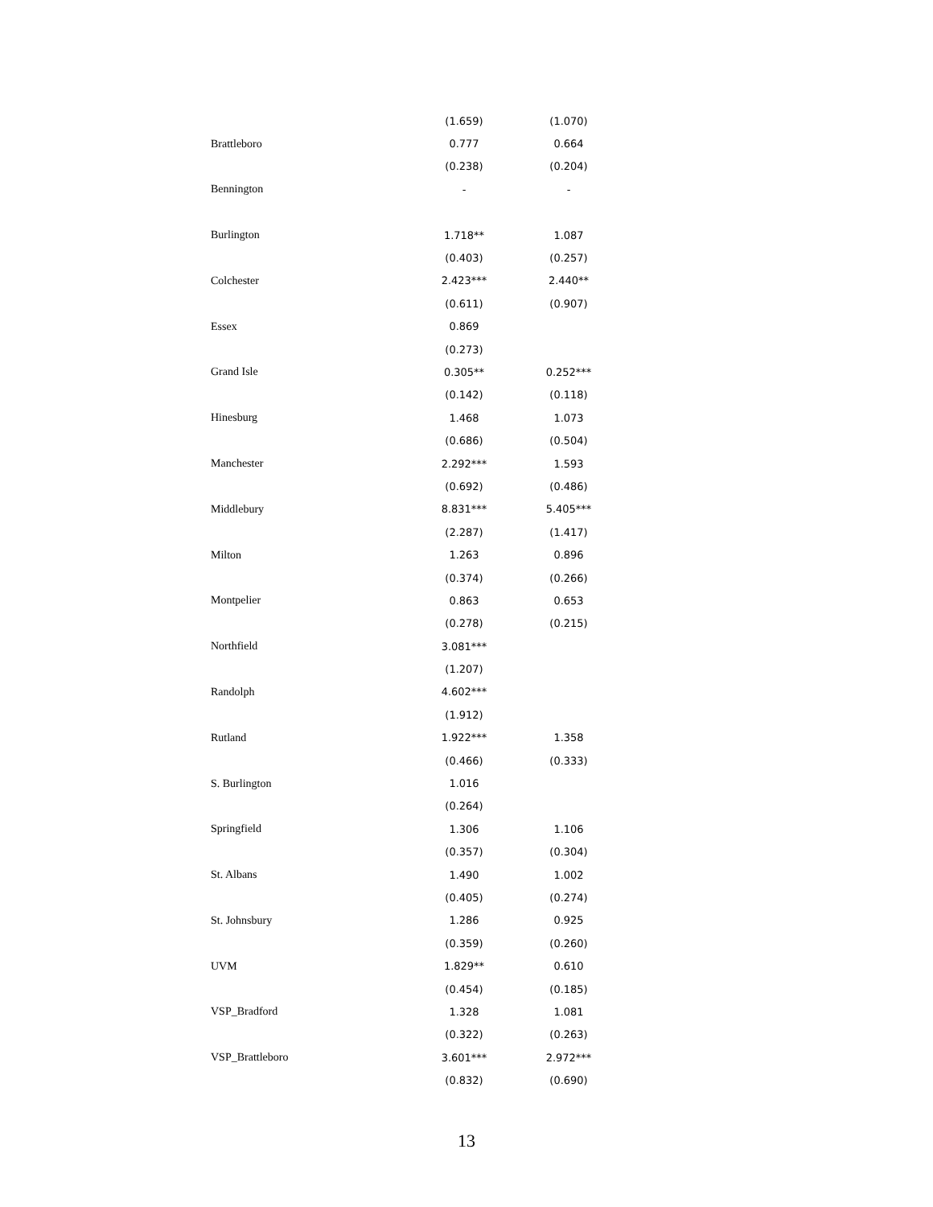| | (1.659) | (1.070) |
| Brattleboro | 0.777 | 0.664 |
| | (0.238) | (0.204) |
| Bennington | - | - |
| Burlington | 1.718** | 1.087 |
| | (0.403) | (0.257) |
| Colchester | 2.423*** | 2.440** |
| | (0.611) | (0.907) |
| Essex | 0.869 | |
| | (0.273) | |
| Grand Isle | 0.305** | 0.252*** |
| | (0.142) | (0.118) |
| Hinesburg | 1.468 | 1.073 |
| | (0.686) | (0.504) |
| Manchester | 2.292*** | 1.593 |
| | (0.692) | (0.486) |
| Middlebury | 8.831*** | 5.405*** |
| | (2.287) | (1.417) |
| Milton | 1.263 | 0.896 |
| | (0.374) | (0.266) |
| Montpelier | 0.863 | 0.653 |
| | (0.278) | (0.215) |
| Northfield | 3.081*** | |
| | (1.207) | |
| Randolph | 4.602*** | |
| | (1.912) | |
| Rutland | 1.922*** | 1.358 |
| | (0.466) | (0.333) |
| S. Burlington | 1.016 | |
| | (0.264) | |
| Springfield | 1.306 | 1.106 |
| | (0.357) | (0.304) |
| St. Albans | 1.490 | 1.002 |
| | (0.405) | (0.274) |
| St. Johnsbury | 1.286 | 0.925 |
| | (0.359) | (0.260) |
| UVM | 1.829** | 0.610 |
| | (0.454) | (0.185) |
| VSP_Bradford | 1.328 | 1.081 |
| | (0.322) | (0.263) |
| VSP_Brattleboro | 3.601*** | 2.972*** |
| | (0.832) | (0.690) |
13